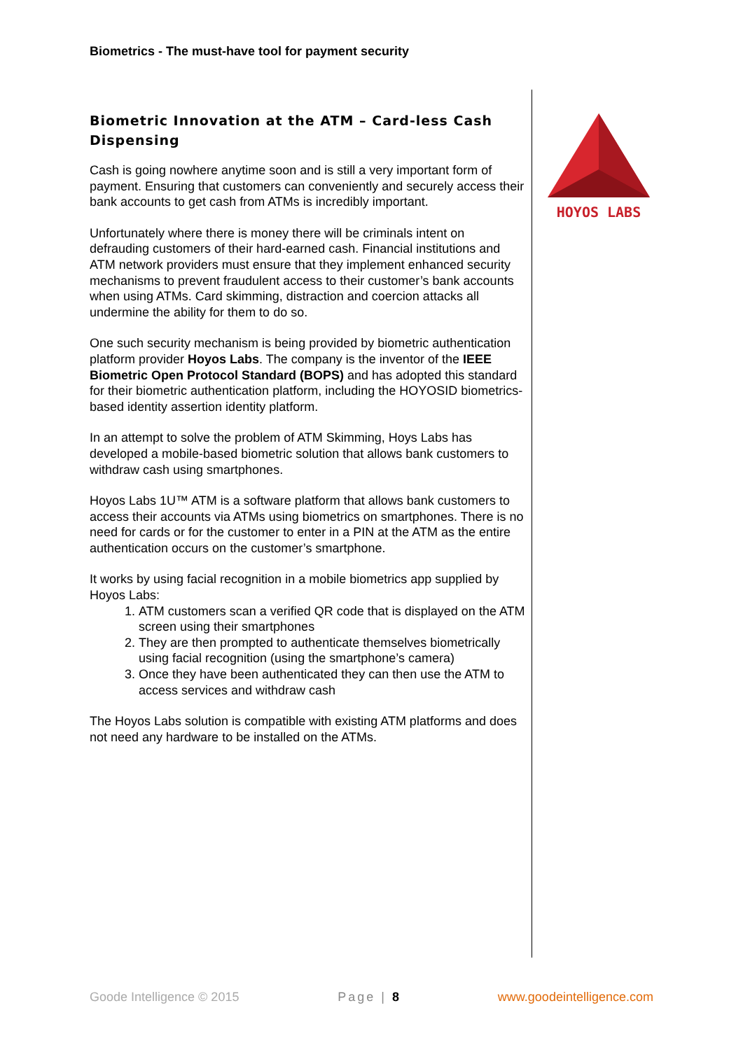Biometrics - The must-have tool for payment security
Biometric Innovation at the ATM – Card-less Cash Dispensing
Cash is going nowhere anytime soon and is still a very important form of payment. Ensuring that customers can conveniently and securely access their bank accounts to get cash from ATMs is incredibly important.
Unfortunately where there is money there will be criminals intent on defrauding customers of their hard-earned cash. Financial institutions and ATM network providers must ensure that they implement enhanced security mechanisms to prevent fraudulent access to their customer’s bank accounts when using ATMs. Card skimming, distraction and coercion attacks all undermine the ability for them to do so.
One such security mechanism is being provided by biometric authentication platform provider Hoyos Labs. The company is the inventor of the IEEE Biometric Open Protocol Standard (BOPS) and has adopted this standard for their biometric authentication platform, including the HOYOSID biometrics-based identity assertion identity platform.
In an attempt to solve the problem of ATM Skimming, Hoys Labs has developed a mobile-based biometric solution that allows bank customers to withdraw cash using smartphones.
Hoyos Labs 1U™ ATM is a software platform that allows bank customers to access their accounts via ATMs using biometrics on smartphones. There is no need for cards or for the customer to enter in a PIN at the ATM as the entire authentication occurs on the customer’s smartphone.
It works by using facial recognition in a mobile biometrics app supplied by Hoyos Labs:
1. ATM customers scan a verified QR code that is displayed on the ATM screen using their smartphones
2. They are then prompted to authenticate themselves biometrically using facial recognition (using the smartphone’s camera)
3. Once they have been authenticated they can then use the ATM to access services and withdraw cash
The Hoyos Labs solution is compatible with existing ATM platforms and does not need any hardware to be installed on the ATMs.
HOYOS LABS
Goode Intelligence © 2015 Page | 8 www.goodeintelligence.com